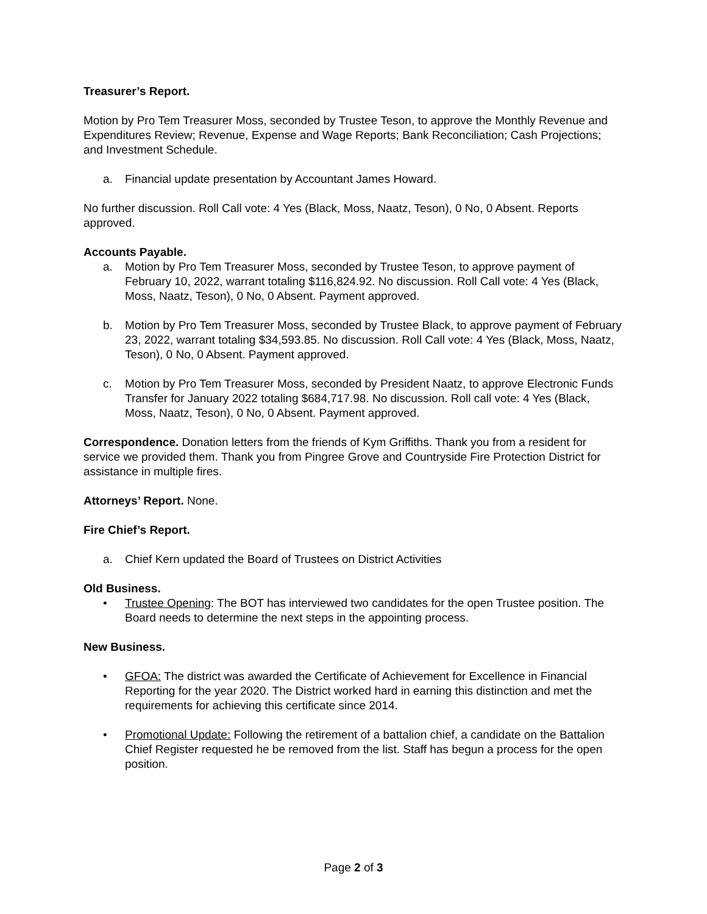Treasurer’s Report.
Motion by Pro Tem Treasurer Moss, seconded by Trustee Teson, to approve the Monthly Revenue and Expenditures Review; Revenue, Expense and Wage Reports; Bank Reconciliation; Cash Projections; and Investment Schedule.
a. Financial update presentation by Accountant James Howard.
No further discussion. Roll Call vote: 4 Yes (Black, Moss, Naatz, Teson), 0 No, 0 Absent. Reports approved.
Accounts Payable.
a. Motion by Pro Tem Treasurer Moss, seconded by Trustee Teson, to approve payment of February 10, 2022, warrant totaling $116,824.92. No discussion. Roll Call vote: 4 Yes (Black, Moss, Naatz, Teson), 0 No, 0 Absent. Payment approved.
b. Motion by Pro Tem Treasurer Moss, seconded by Trustee Black, to approve payment of February 23, 2022, warrant totaling $34,593.85. No discussion. Roll Call vote: 4 Yes (Black, Moss, Naatz, Teson), 0 No, 0 Absent. Payment approved.
c. Motion by Pro Tem Treasurer Moss, seconded by President Naatz, to approve Electronic Funds Transfer for January 2022 totaling $684,717.98. No discussion. Roll call vote: 4 Yes (Black, Moss, Naatz, Teson), 0 No, 0 Absent. Payment approved.
Correspondence. Donation letters from the friends of Kym Griffiths. Thank you from a resident for service we provided them. Thank you from Pingree Grove and Countryside Fire Protection District for assistance in multiple fires.
Attorneys’ Report. None.
Fire Chief’s Report.
a. Chief Kern updated the Board of Trustees on District Activities
Old Business.
• Trustee Opening: The BOT has interviewed two candidates for the open Trustee position. The Board needs to determine the next steps in the appointing process.
New Business.
• GFOA: The district was awarded the Certificate of Achievement for Excellence in Financial Reporting for the year 2020. The District worked hard in earning this distinction and met the requirements for achieving this certificate since 2014.
• Promotional Update: Following the retirement of a battalion chief, a candidate on the Battalion Chief Register requested he be removed from the list. Staff has begun a process for the open position.
Page 2 of 3